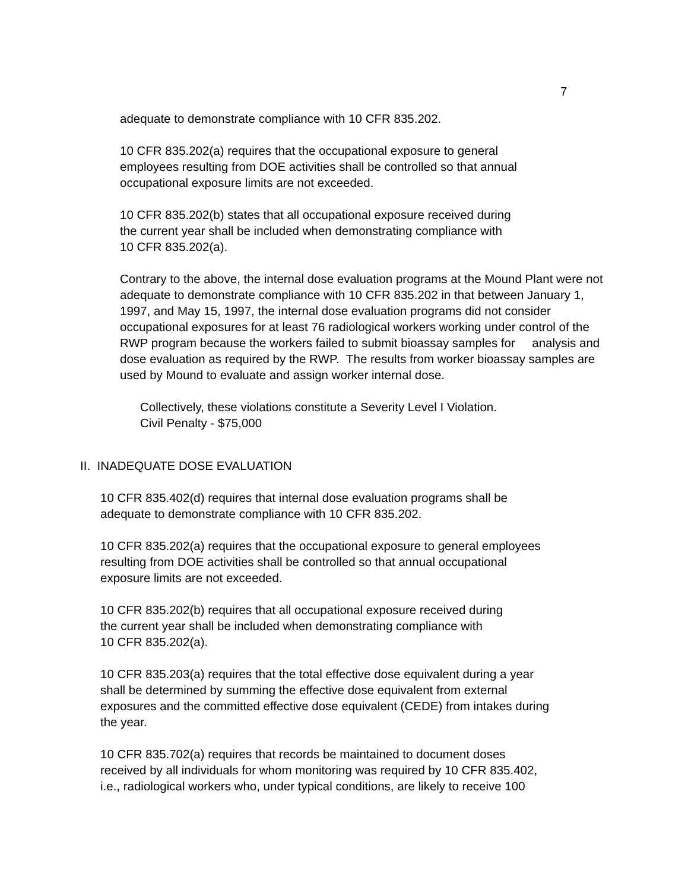7
adequate to demonstrate compliance with 10 CFR 835.202.
10 CFR 835.202(a) requires that the occupational exposure to general
employees resulting from DOE activities shall be controlled so that annual
occupational exposure limits are not exceeded.
10 CFR 835.202(b) states that all occupational exposure received during
the current year shall be included when demonstrating compliance with
10 CFR 835.202(a).
Contrary to the above, the internal dose evaluation programs at the Mound Plant were not adequate to demonstrate compliance with 10 CFR 835.202 in that between January 1, 1997, and May 15, 1997, the internal dose evaluation programs did not consider occupational exposures for at least 76 radiological workers working under control of the RWP program because the workers failed to submit bioassay samples for analysis and dose evaluation as required by the RWP. The results from worker bioassay samples are used by Mound to evaluate and assign worker internal dose.
Collectively, these violations constitute a Severity Level I Violation.
Civil Penalty - $75,000
II. INADEQUATE DOSE EVALUATION
10 CFR 835.402(d) requires that internal dose evaluation programs shall be
adequate to demonstrate compliance with 10 CFR 835.202.
10 CFR 835.202(a) requires that the occupational exposure to general employees
resulting from DOE activities shall be controlled so that annual occupational
exposure limits are not exceeded.
10 CFR 835.202(b) requires that all occupational exposure received during
the current year shall be included when demonstrating compliance with
10 CFR 835.202(a).
10 CFR 835.203(a) requires that the total effective dose equivalent during a year
shall be determined by summing the effective dose equivalent from external
exposures and the committed effective dose equivalent (CEDE) from intakes during
the year.
10 CFR 835.702(a) requires that records be maintained to document doses
received by all individuals for whom monitoring was required by 10 CFR 835.402,
i.e., radiological workers who, under typical conditions, are likely to receive 100